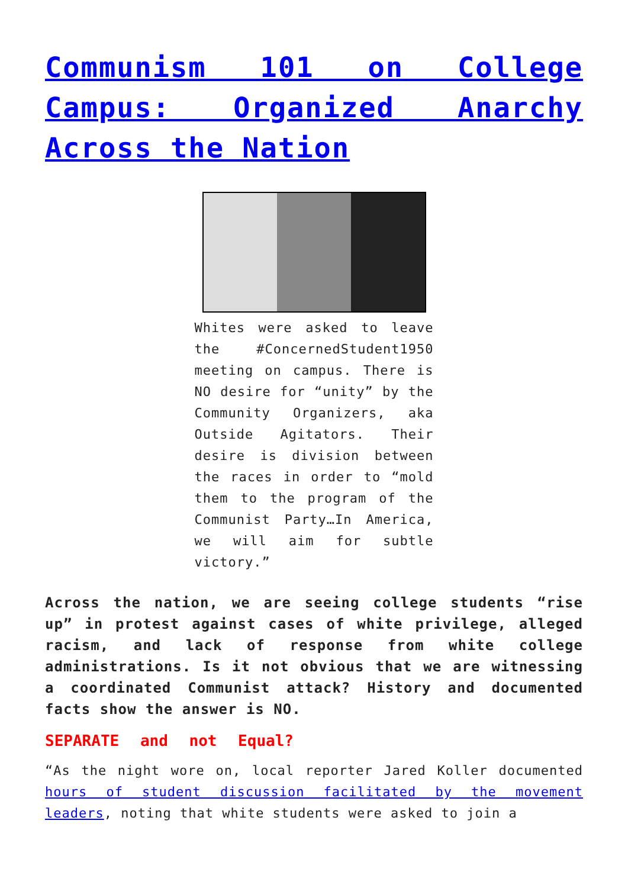Communism 101 on College Campus: Organized Anarchy Across the Nation
Whites were asked to leave the #ConcernedStudent1950 meeting on campus. There is NO desire for “unity” by the Community Organizers, aka Outside Agitators. Their desire is division between the races in order to “mold them to the program of the Communist Party…In America, we will aim for subtle victory.”
Across the nation, we are seeing college students “rise up” in protest against cases of white privilege, alleged racism, and lack of response from white college administrations. Is it not obvious that we are witnessing a coordinated Communist attack? History and documented facts show the answer is NO.
SEPARATE and not Equal?
“As the night wore on, local reporter Jared Koller documented hours of student discussion facilitated by the movement leaders, noting that white students were asked to join a